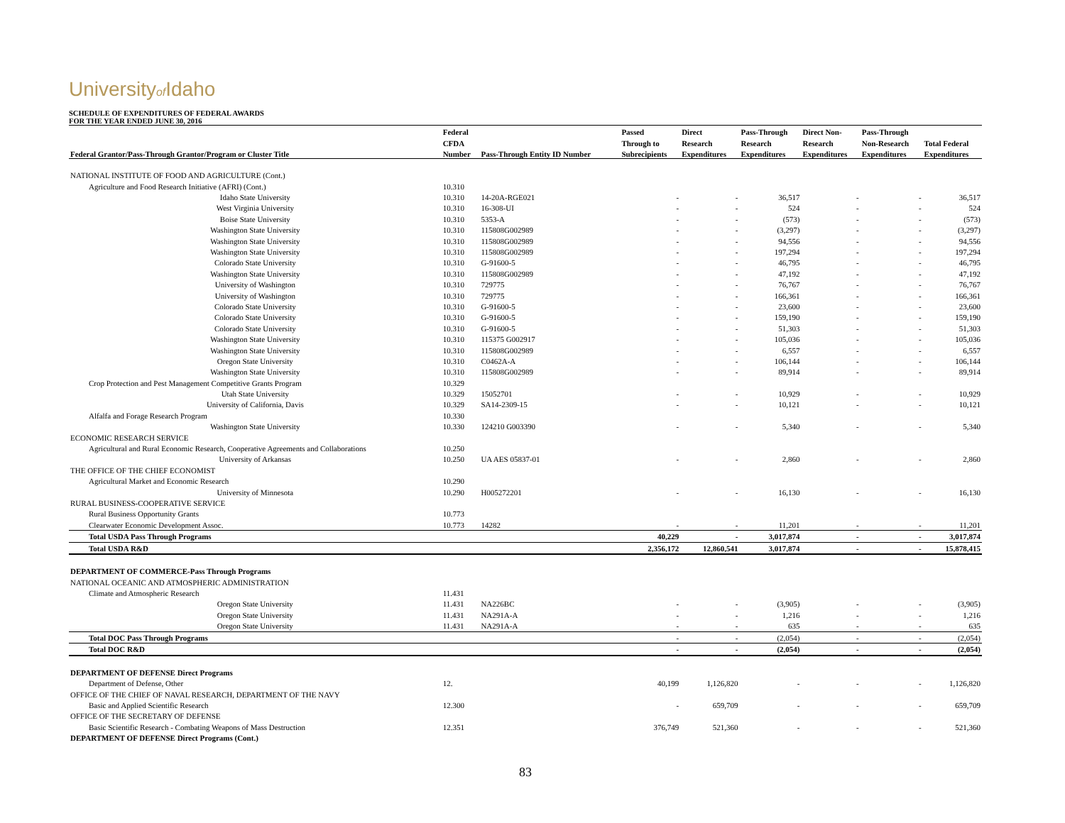Universityof Idaho
SCHEDULE OF EXPENDITURES OF FEDERAL AWARDS
FOR THE YEAR ENDED JUNE 30, 2016
| | Federal | | Passed | Direct | Pass-Through | Direct Non- | Pass-Through | |
| --- | --- | --- | --- | --- | --- | --- | --- | --- |
| | CFDA | | Through to | Research | Research | Research | Non-Research | Total Federal |
| Federal Grantor/Pass-Through Grantor/Program or Cluster Title | Number | Pass-Through Entity ID Number | Subrecipients | Expenditures | Expenditures | Expenditures | Expenditures | Expenditures |
| NATIONAL INSTITUTE OF FOOD AND AGRICULTURE (Cont.) | | | | | | | | |
| Agriculture and Food Research Initiative (AFRI) (Cont.) | 10.310 | | | | | | | |
| Idaho State University | 10.310 | 14-20A-RGE021 | - | - | 36,517 | - | - | 36,517 |
| West Virginia University | 10.310 | 16-308-UI | - | - | 524 | - | - | 524 |
| Boise State University | 10.310 | 5353-A | - | - | (573) | - | - | (573) |
| Washington State University | 10.310 | 115808G002989 | - | - | (3,297) | - | - | (3,297) |
| Washington State University | 10.310 | 115808G002989 | - | - | 94,556 | - | - | 94,556 |
| Washington State University | 10.310 | 115808G002989 | - | - | 197,294 | - | - | 197,294 |
| Colorado State University | 10.310 | G-91600-5 | - | - | 46,795 | - | - | 46,795 |
| Washington State University | 10.310 | 115808G002989 | - | - | 47,192 | - | - | 47,192 |
| University of Washington | 10.310 | 729775 | - | - | 76,767 | - | - | 76,767 |
| University of Washington | 10.310 | 729775 | - | - | 166,361 | - | - | 166,361 |
| Colorado State University | 10.310 | G-91600-5 | - | - | 23,600 | - | - | 23,600 |
| Colorado State University | 10.310 | G-91600-5 | - | - | 159,190 | - | - | 159,190 |
| Colorado State University | 10.310 | G-91600-5 | - | - | 51,303 | - | - | 51,303 |
| Washington State University | 10.310 | 115375 G002917 | - | - | 105,036 | - | - | 105,036 |
| Washington State University | 10.310 | 115808G002989 | - | - | 6,557 | - | - | 6,557 |
| Oregon State University | 10.310 | C0462A-A | - | - | 106,144 | - | - | 106,144 |
| Washington State University | 10.310 | 115808G002989 | - | - | 89,914 | - | - | 89,914 |
| Crop Protection and Pest Management Competitive Grants Program | 10.329 | | | | | | | |
| Utah State University | 10.329 | 15052701 | - | - | 10,929 | - | - | 10,929 |
| University of California, Davis | 10.329 | SA14-2309-15 | - | - | 10,121 | - | - | 10,121 |
| Alfalfa and Forage Research Program | 10.330 | | | | | | | |
| Washington State University | 10.330 | 124210 G003390 | - | - | 5,340 | - | - | 5,340 |
| ECONOMIC RESEARCH SERVICE | | | | | | | | |
| Agricultural and Rural Economic Research, Cooperative Agreements and Collaborations | 10.250 | | | | | | | |
| University of Arkansas | 10.250 | UA AES 05837-01 | - | - | 2,860 | - | - | 2,860 |
| THE OFFICE OF THE CHIEF ECONOMIST | | | | | | | | |
| Agricultural Market and Economic Research | 10.290 | | | | | | | |
| University of Minnesota | 10.290 | H005272201 | - | - | 16,130 | - | - | 16,130 |
| RURAL BUSINESS-COOPERATIVE SERVICE | | | | | | | | |
| Rural Business Opportunity Grants | 10.773 | | | | | | | |
| Clearwater Economic Development Assoc. | 10.773 | 14282 | - | - | 11,201 | - | - | 11,201 |
| Total USDA Pass Through Programs | | | 40,229 | - | 3,017,874 | - | - | 3,017,874 |
| Total USDA R&D | | | 2,356,172 | 12,860,541 | 3,017,874 | - | - | 15,878,415 |
| DEPARTMENT OF COMMERCE-Pass Through Programs | | | | | | | | |
| NATIONAL OCEANIC AND ATMOSPHERIC ADMINISTRATION | | | | | | | | |
| Climate and Atmospheric Research | 11.431 | | | | | | | |
| Oregon State University | 11.431 | NA226BC | - | - | (3,905) | - | - | (3,905) |
| Oregon State University | 11.431 | NA291A-A | - | - | 1,216 | - | - | 1,216 |
| Oregon State University | 11.431 | NA291A-A | - | - | 635 | - | - | 635 |
| Total DOC Pass Through Programs | | | - | - | (2,054) | - | - | (2,054) |
| Total DOC R&D | | | - | - | (2,054) | - | - | (2,054) |
| DEPARTMENT OF DEFENSE Direct Programs | | | | | | | | |
| Department of Defense, Other | 12. | | 40,199 | 1,126,820 | - | - | - | 1,126,820 |
| OFFICE OF THE CHIEF OF NAVAL RESEARCH, DEPARTMENT OF THE NAVY | | | | | | | | |
| Basic and Applied Scientific Research | 12.300 | | - | 659,709 | - | - | - | 659,709 |
| OFFICE OF THE SECRETARY OF DEFENSE | | | | | | | | |
| Basic Scientific Research - Combating Weapons of Mass Destruction | 12.351 | | 376,749 | 521,360 | - | - | - | 521,360 |
| DEPARTMENT OF DEFENSE Direct Programs (Cont.) | | | | | | | | |
83